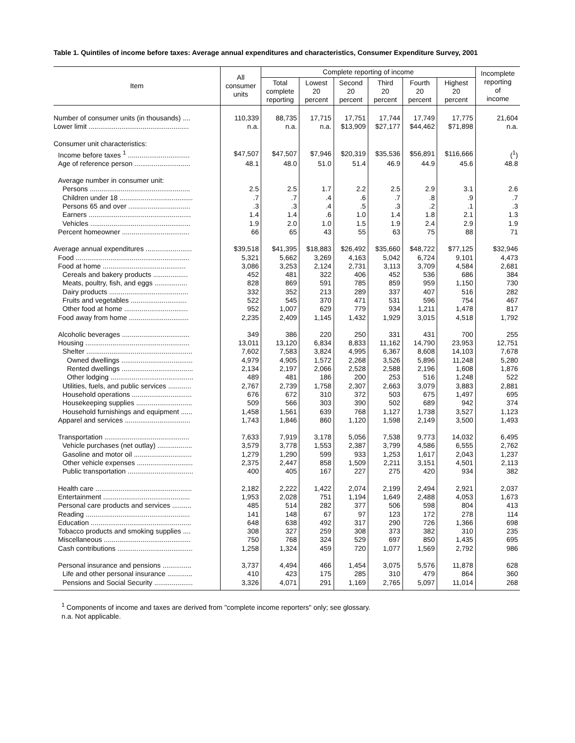Table 1. Quintiles of income before taxes: Average annual expenditures and characteristics, Consumer Expenditure Survey, 2001
| Item | All consumer units | Complete reporting of income | | | | | | Incomplete reporting of income |
| --- | --- | --- | --- | --- | --- | --- | --- | --- |
| | | Total complete reporting | Lowest 20 percent | Second 20 percent | Third 20 percent | Fourth 20 percent | Highest 20 percent | |
| Number of consumer units (in thousands) .... | 110,339 | 88,735 | 17,715 | 17,751 | 17,744 | 17,749 | 17,775 | 21,604 |
| Lower limit .................................................... | n.a. | n.a. | n.a. | $13,909 | $27,177 | $44,462 | $71,898 | n.a. |
| Consumer unit characteristics: | | | | | | | | |
| Income before taxes <sup>1</sup> ................................ | $47,507 | $47,507 | $7,946 | $20,319 | $35,536 | $56,891 | $116,666 | (<sup>1</sup>) |
| Age of reference person ............................. | 48.1 | 48.0 | 51.0 | 51.4 | 46.9 | 44.9 | 45.6 | 48.8 |
| Average number in consumer unit: | | | | | | | | |
| Persons .................................................... | 2.5 | 2.5 | 1.7 | 2.2 | 2.5 | 2.9 | 3.1 | 2.6 |
| Children under 18 ...................................... | .7 | .7 | .4 | .6 | .7 | .8 | .9 | .7 |
| Persons 65 and over ................................ | .3 | .3 | .4 | .5 | .3 | .2 | .1 | .3 |
| Earners ..................................................... | 1.4 | 1.4 | .6 | 1.0 | 1.4 | 1.8 | 2.1 | 1.3 |
| Vehicles .................................................... | 1.9 | 2.0 | 1.0 | 1.5 | 1.9 | 2.4 | 2.9 | 1.9 |
| Percent homeowner ................................... | 66 | 65 | 43 | 55 | 63 | 75 | 88 | 71 |
| Average annual expenditures ........................ | $39,518 | $41,395 | $18,883 | $26,492 | $35,660 | $48,722 | $77,125 | $32,946 |
| Food ........................................................... | 5,321 | 5,662 | 3,269 | 4,163 | 5,042 | 6,724 | 9,101 | 4,473 |
| Food at home ........................................... | 3,086 | 3,253 | 2,124 | 2,731 | 3,113 | 3,709 | 4,584 | 2,681 |
| Cereals and bakery products .................. | 452 | 481 | 322 | 406 | 452 | 536 | 686 | 384 |
| Meats, poultry, fish, and eggs ................. | 828 | 869 | 591 | 785 | 859 | 959 | 1,150 | 730 |
| Dairy products ......................................... | 332 | 352 | 213 | 289 | 337 | 407 | 516 | 282 |
| Fruits and vegetables ............................. | 522 | 545 | 370 | 471 | 531 | 596 | 754 | 467 |
| Other food at home ................................. | 952 | 1,007 | 629 | 779 | 934 | 1,211 | 1,478 | 817 |
| Food away from home ............................... | 2,235 | 2,409 | 1,145 | 1,432 | 1,929 | 3,015 | 4,518 | 1,792 |
| Alcoholic beverages ................................... | 349 | 386 | 220 | 250 | 331 | 431 | 700 | 255 |
| Housing ...................................................... | 13,011 | 13,120 | 6,834 | 8,833 | 11,162 | 14,790 | 23,953 | 12,751 |
| Shelter ....................................................... | 7,602 | 7,583 | 3,824 | 4,995 | 6,367 | 8,608 | 14,103 | 7,678 |
| Owned dwellings ..................................... | 4,979 | 4,905 | 1,572 | 2,268 | 3,526 | 5,896 | 11,248 | 5,280 |
| Rented dwellings ..................................... | 2,134 | 2,197 | 2,066 | 2,528 | 2,588 | 2,196 | 1,608 | 1,876 |
| Other lodging ........................................... | 489 | 481 | 186 | 200 | 253 | 516 | 1,248 | 522 |
| Utilities, fuels, and public services ............ | 2,767 | 2,739 | 1,758 | 2,307 | 2,663 | 3,079 | 3,883 | 2,881 |
| Household operations ............................... | 676 | 672 | 310 | 372 | 503 | 675 | 1,497 | 695 |
| Housekeeping supplies ............................. | 509 | 566 | 303 | 390 | 502 | 689 | 942 | 374 |
| Household furnishings and equipment ...... | 1,458 | 1,561 | 639 | 768 | 1,127 | 1,738 | 3,527 | 1,123 |
| Apparel and services .................................. | 1,743 | 1,846 | 860 | 1,120 | 1,598 | 2,149 | 3,500 | 1,493 |
| Transportation ............................................ | 7,633 | 7,919 | 3,178 | 5,056 | 7,538 | 9,773 | 14,032 | 6,495 |
| Vehicle purchases (net outlay) .................. | 3,579 | 3,778 | 1,553 | 2,387 | 3,799 | 4,586 | 6,555 | 2,762 |
| Gasoline and motor oil .............................. | 1,279 | 1,290 | 599 | 933 | 1,253 | 1,617 | 2,043 | 1,237 |
| Other vehicle expenses ............................. | 2,375 | 2,447 | 858 | 1,509 | 2,211 | 3,151 | 4,501 | 2,113 |
| Public transportation .................................. | 400 | 405 | 167 | 227 | 275 | 420 | 934 | 382 |
| Health care .................................................. | 2,182 | 2,222 | 1,422 | 2,074 | 2,199 | 2,494 | 2,921 | 2,037 |
| Entertainment ............................................. | 1,953 | 2,028 | 751 | 1,194 | 1,649 | 2,488 | 4,053 | 1,673 |
| Personal care products and services .......... | 485 | 514 | 282 | 377 | 506 | 598 | 804 | 413 |
| Reading ...................................................... | 141 | 148 | 67 | 97 | 123 | 172 | 278 | 114 |
| Education .................................................... | 648 | 638 | 492 | 317 | 290 | 726 | 1,366 | 698 |
| Tobacco products and smoking supplies .... | 308 | 327 | 259 | 308 | 373 | 382 | 310 | 235 |
| Miscellaneous ............................................. | 750 | 768 | 324 | 529 | 697 | 850 | 1,435 | 695 |
| Cash contributions ....................................... | 1,258 | 1,324 | 459 | 720 | 1,077 | 1,569 | 2,792 | 986 |
| Personal insurance and pensions ............... | 3,737 | 4,494 | 466 | 1,454 | 3,075 | 5,576 | 11,878 | 628 |
| Life and other personal insurance ............. | 410 | 423 | 175 | 285 | 310 | 479 | 864 | 360 |
| Pensions and Social Security .................... | 3,326 | 4,071 | 291 | 1,169 | 2,765 | 5,097 | 11,014 | 268 |
<sup>1</sup> Components of income and taxes are derived from "complete income reporters" only; see glossary.
n.a. Not applicable.